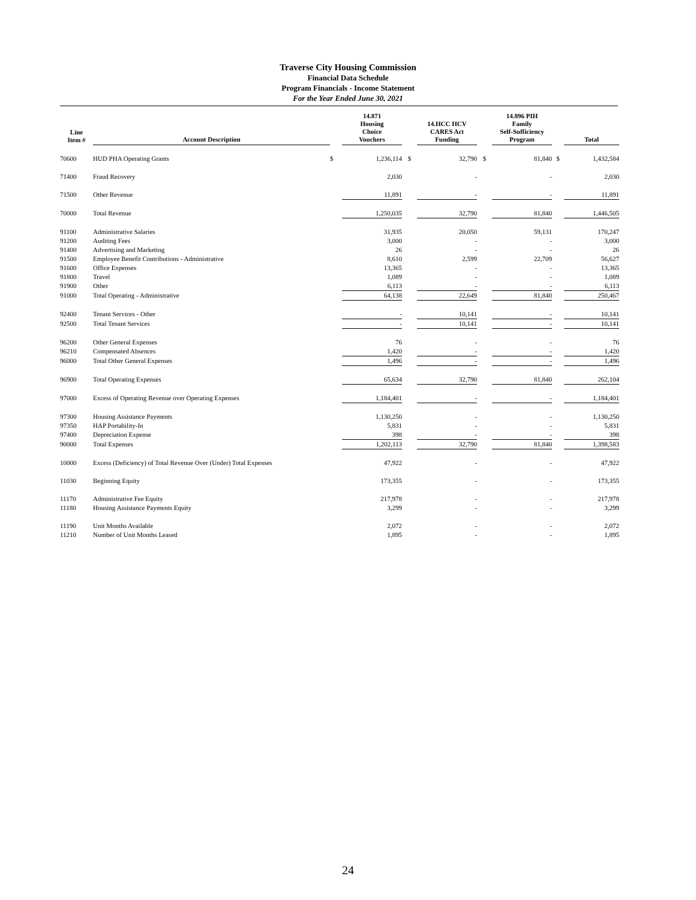Traverse City Housing Commission
Financial Data Schedule
Program Financials - Income Statement
For the Year Ended June 30, 2021
| Line Item # | Account Description | | 14.871 Housing Choice Vouchers | | 14.HCC HCV CARES Act Funding | | 14.896 PIH Family Self-Sufficiency Program | | Total |
| --- | --- | --- | --- | --- | --- | --- | --- | --- | --- |
| 70600 | HUD PHA Operating Grants | $ | 1,236,114 | $ | 32,790 | $ | 81,840 | $ | 1,432,584 |
| 71400 | Fraud Recovery | | 2,030 | | - | | - | | 2,030 |
| 71500 | Other Revenue | | 11,891 | | - | | - | | 11,891 |
| 70000 | Total Revenue | | 1,250,035 | | 32,790 | | 81,840 | | 1,446,505 |
| 91100 | Administrative Salaries | | 31,935 | | 20,050 | | 59,131 | | 170,247 |
| 91200 | Auditing Fees | | 3,000 | | - | | - | | 3,000 |
| 91400 | Advertising and Marketing | | 26 | | - | | - | | 26 |
| 91500 | Employee Benefit Contributions - Administrative | | 8,610 | | 2,599 | | 22,709 | | 56,627 |
| 91600 | Office Expenses | | 13,365 | | - | | - | | 13,365 |
| 91800 | Travel | | 1,089 | | - | | - | | 1,089 |
| 91900 | Other | | 6,113 | | - | | - | | 6,113 |
| 91000 | Total Operating - Administrative | | 64,138 | | 22,649 | | 81,840 | | 250,467 |
| 92400 | Tenant Services - Other | | - | | 10,141 | | - | | 10,141 |
| 92500 | Total Tenant Services | | - | | 10,141 | | - | | 10,141 |
| 96200 | Other General Expenses | | 76 | | - | | - | | 76 |
| 96210 | Compensated Absences | | 1,420 | | - | | - | | 1,420 |
| 96000 | Total Other General Expenses | | 1,496 | | - | | - | | 1,496 |
| 96900 | Total Operating Expenses | | 65,634 | | 32,790 | | 81,840 | | 262,104 |
| 97000 | Excess of Operating Revenue over Operating Expenses | | 1,184,401 | | - | | - | | 1,184,401 |
| 97300 | Housing Assistance Payments | | 1,130,250 | | - | | - | | 1,130,250 |
| 97350 | HAP Portability-In | | 5,831 | | - | | - | | 5,831 |
| 97400 | Depreciation Expense | | 398 | | - | | - | | 398 |
| 90000 | Total Expenses | | 1,202,113 | | 32,790 | | 81,840 | | 1,398,583 |
| 10000 | Excess (Deficiency) of Total Revenue Over (Under) Total Expenses | | 47,922 | | - | | - | | 47,922 |
| 11030 | Beginning Equity | | 173,355 | | - | | - | | 173,355 |
| 11170 | Administrative Fee Equity | | 217,978 | | - | | - | | 217,978 |
| 11180 | Housing Assistance Payments Equity | | 3,299 | | - | | - | | 3,299 |
| 11190 | Unit Months Available | | 2,072 | | - | | - | | 2,072 |
| 11210 | Number of Unit Months Leased | | 1,895 | | - | | - | | 1,895 |
24